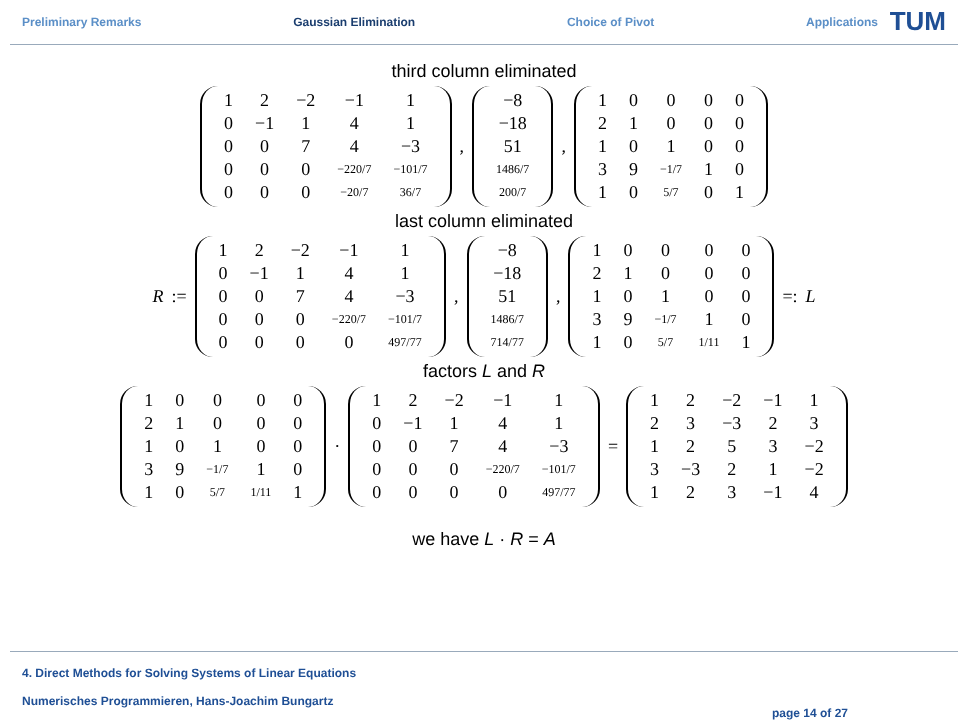Preliminary Remarks Gaussian Elimination Choice of Pivot Applications
TUM
third column eliminated
| 1 | 2 | −2 | −1 | 1 |
| 0 | −1 | 1 | 4 | 1 |
| 0 | 0 | 7 | 4 | −3 |
| 0 | 0 | 0 | −220/7 | −101/7 |
| 0 | 0 | 0 | −20/7 | 36/7 |
,
| −8 |
| −18 |
| 51 |
| 1486/7 |
| 200/7 |
,
| 1 | 0 | 0 | 0 | 0 |
| 2 | 1 | 0 | 0 | 0 |
| 1 | 0 | 1 | 0 | 0 |
| 3 | 9 | −1/7 | 1 | 0 |
| 1 | 0 | 5/7 | 0 | 1 |
last column eliminated
R :=
| 1 | 2 | −2 | −1 | 1 |
| 0 | −1 | 1 | 4 | 1 |
| 0 | 0 | 7 | 4 | −3 |
| 0 | 0 | 0 | −220/7 | −101/7 |
| 0 | 0 | 0 | 0 | 497/77 |
,
| −8 |
| −18 |
| 51 |
| 1486/7 |
| 714/77 |
,
| 1 | 0 | 0 | 0 | 0 |
| 2 | 1 | 0 | 0 | 0 |
| 1 | 0 | 1 | 0 | 0 |
| 3 | 9 | −1/7 | 1 | 0 |
| 1 | 0 | 5/7 | 1/11 | 1 |
=: L
factors L and R
| 1 | 0 | 0 | 0 | 0 |
| 2 | 1 | 0 | 0 | 0 |
| 1 | 0 | 1 | 0 | 0 |
| 3 | 9 | −1/7 | 1 | 0 |
| 1 | 0 | 5/7 | 1/11 | 1 |
·
| 1 | 2 | −2 | −1 | 1 |
| 0 | −1 | 1 | 4 | 1 |
| 0 | 0 | 7 | 4 | −3 |
| 0 | 0 | 0 | −220/7 | −101/7 |
| 0 | 0 | 0 | 0 | 497/77 |
=
| 1 | 2 | −2 | −1 | 1 |
| 2 | 3 | −3 | 2 | 3 |
| 1 | 2 | 5 | 3 | −2 |
| 3 | −3 | 2 | 1 | −2 |
| 1 | 2 | 3 | −1 | 4 |
we have L · R = A
4. Direct Methods for Solving Systems of Linear Equations
Numerisches Programmieren, Hans-Joachim Bungartz
page 14 of 27